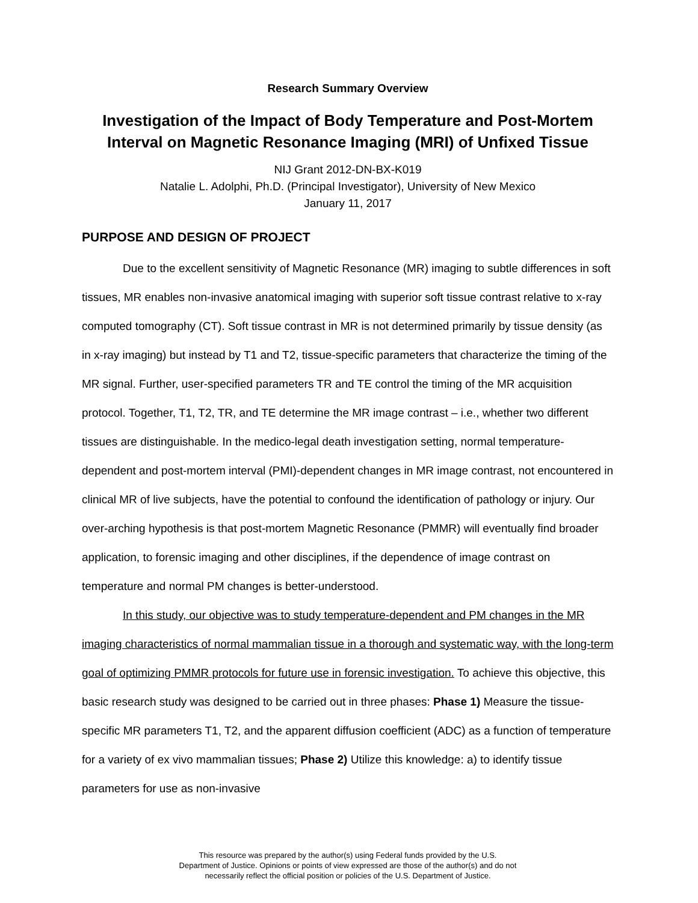Research Summary Overview
Investigation of the Impact of Body Temperature and Post-Mortem Interval on Magnetic Resonance Imaging (MRI) of Unfixed Tissue
NIJ Grant 2012-DN-BX-K019
Natalie L. Adolphi, Ph.D. (Principal Investigator), University of New Mexico
January 11, 2017
PURPOSE AND DESIGN OF PROJECT
Due to the excellent sensitivity of Magnetic Resonance (MR) imaging to subtle differences in soft tissues, MR enables non-invasive anatomical imaging with superior soft tissue contrast relative to x-ray computed tomography (CT). Soft tissue contrast in MR is not determined primarily by tissue density (as in x-ray imaging) but instead by T1 and T2, tissue-specific parameters that characterize the timing of the MR signal. Further, user-specified parameters TR and TE control the timing of the MR acquisition protocol. Together, T1, T2, TR, and TE determine the MR image contrast – i.e., whether two different tissues are distinguishable. In the medico-legal death investigation setting, normal temperature-dependent and post-mortem interval (PMI)-dependent changes in MR image contrast, not encountered in clinical MR of live subjects, have the potential to confound the identification of pathology or injury. Our over-arching hypothesis is that post-mortem Magnetic Resonance (PMMR) will eventually find broader application, to forensic imaging and other disciplines, if the dependence of image contrast on temperature and normal PM changes is better-understood.
In this study, our objective was to study temperature-dependent and PM changes in the MR imaging characteristics of normal mammalian tissue in a thorough and systematic way, with the long-term goal of optimizing PMMR protocols for future use in forensic investigation. To achieve this objective, this basic research study was designed to be carried out in three phases: Phase 1) Measure the tissue-specific MR parameters T1, T2, and the apparent diffusion coefficient (ADC) as a function of temperature for a variety of ex vivo mammalian tissues; Phase 2) Utilize this knowledge: a) to identify tissue parameters for use as non-invasive
This resource was prepared by the author(s) using Federal funds provided by the U.S.
Department of Justice. Opinions or points of view expressed are those of the author(s) and do not
necessarily reflect the official position or policies of the U.S. Department of Justice.